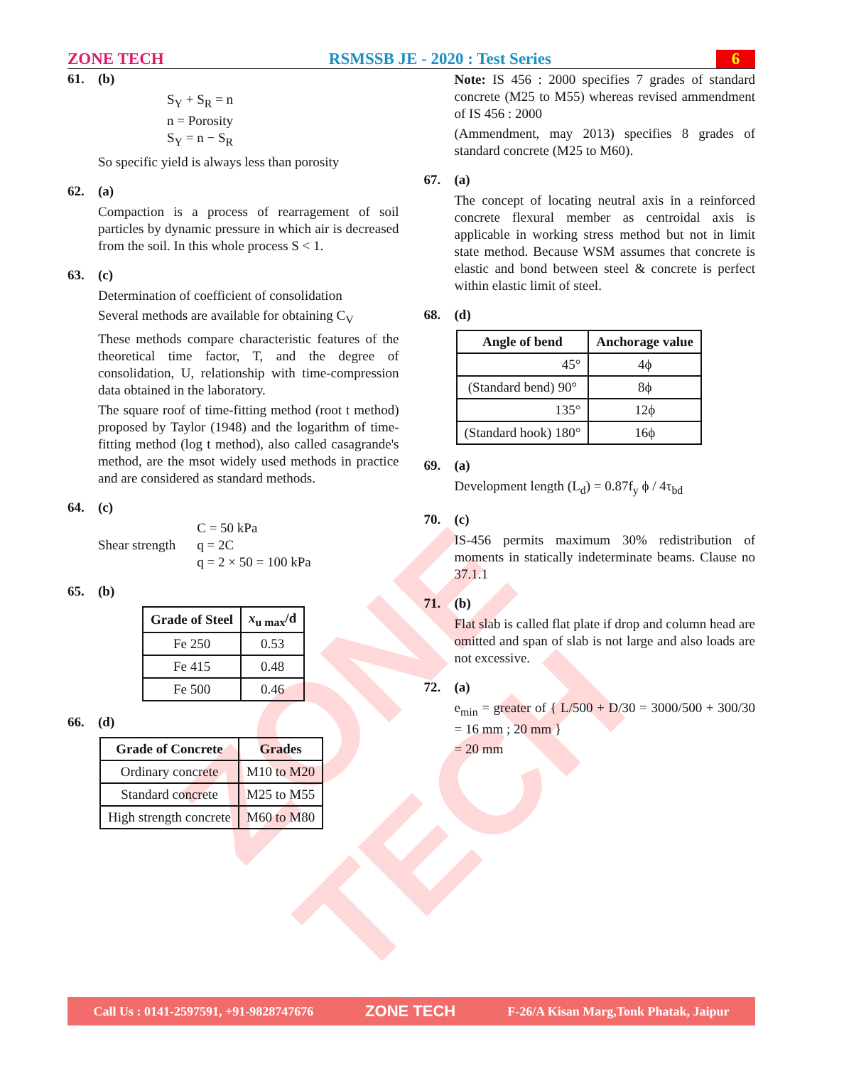ZONE TECH
ZONE TECH RSMSSB JE - 2020 : Test Series 6
61. (b)
S<sub>Y</sub> + S<sub>R</sub> = n
n = Porosity
S<sub>Y</sub> = n − S<sub>R</sub>
So specific yield is always less than porosity
62. (a)
Compaction is a process of rearragement of soil particles by dynamic pressure in which air is decreased from the soil. In this whole process S < 1.
63. (c)
Determination of coefficient of consolidation
Several methods are available for obtaining C<sub>V</sub>
These methods compare characteristic features of the theoretical time factor, T, and the degree of consolidation, U, relationship with time-compression data obtained in the laboratory.
The square roof of time-fitting method (root t method) proposed by Taylor (1948) and the logarithm of time-fitting method (log t method), also called casagrande's method, are the msot widely used methods in practice and are considered as standard methods.
64. (c)
Shear strength C = 50 kPa
q = 2C
q = 2 × 50 = 100 kPa
65. (b)
| Grade of Steel | x<sub>u max</sub>/d |
| --- | --- |
| Fe 250 | 0.53 |
| Fe 415 | 0.48 |
| Fe 500 | 0.46 |
66. (d)
| Grade of Concrete | Grades |
| --- | --- |
| Ordinary concrete | M10 to M20 |
| Standard concrete | M25 to M55 |
| High strength concrete | M60 to M80 |
Note: IS 456 : 2000 specifies 7 grades of standard concrete (M25 to M55) whereas revised ammendment of IS 456 : 2000
(Ammendment, may 2013) specifies 8 grades of standard concrete (M25 to M60).
67. (a)
The concept of locating neutral axis in a reinforced concrete flexural member as centroidal axis is applicable in working stress method but not in limit state method. Because WSM assumes that concrete is elastic and bond between steel & concrete is perfect within elastic limit of steel.
68. (d)
| Angle of bend | Anchorage value |
| --- | --- |
| 45° | 4ϕ |
| (Standard bend) 90° | 8ϕ |
| 135° | 12ϕ |
| (Standard hook) 180° | 16ϕ |
69. (a)
Development length (L<sub>d</sub>) = 0.87f<sub>y</sub> ϕ / 4τ<sub>bd</sub>
70. (c)
IS-456 permits maximum 30% redistribution of moments in statically indeterminate beams. Clause no 37.1.1
71. (b)
Flat slab is called flat plate if drop and column head are omitted and span of slab is not large and also loads are not excessive.
72. (a)
e<sub>min</sub> = greater of { L/500 + D/30 = 3000/500 + 300/30 = 16 mm ; 20 mm }
= 20 mm
Call Us : 0141-2597591, +91-9828747676 ZONE TECH F-26/A Kisan Marg,Tonk Phatak, Jaipur